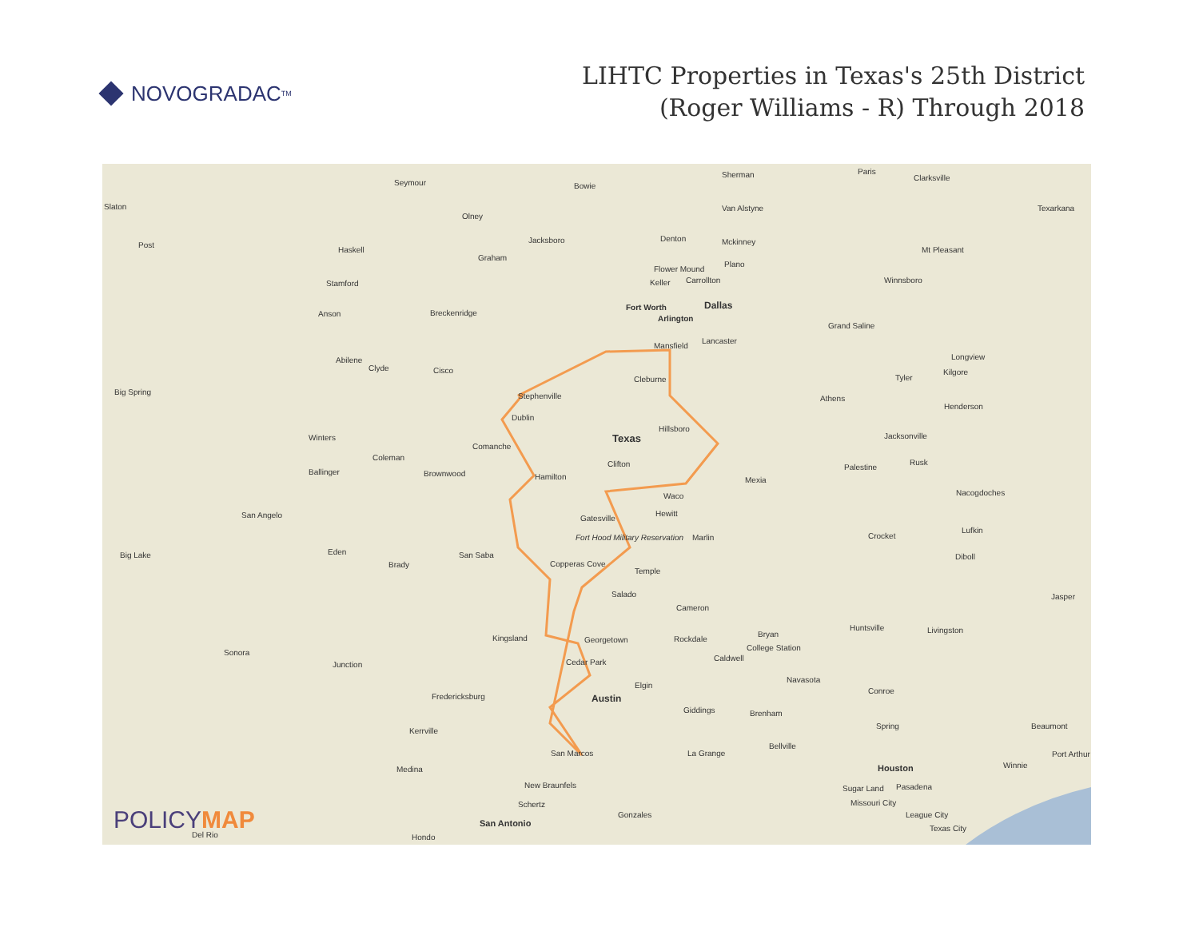NOVOGRADAC<sub>TM</sub>
LIHTC Properties in Texas's 25th District
(Roger Williams - R) Through 2018
Slaton
Seymour Bowie
Sherman Paris
Clarksville
Texarkana
Olney
Van Alstyne
Post
Haskell
Jacksboro Denton Mckinney
Mt Pleasant
Graham
Stamford
Flower Mound
Plano
Winnsboro Keller Carrollton
Fort Worth Dallas
Anson Breckenridge
Arlington
Grand Saline
Mansfield
Lancaster
Longview Abilene
Clyde Cisco
Tyler
Kilgore
Big Spring Stephenville
Cleburne
Athens
Henderson
Dublin
Hillsboro
Texas Winters Jacksonville
Comanche
Coleman
Clifton Palestine
Rusk
Ballinger Brownwood Hamilton Mexia
Nacogdoches Waco
Hewitt San Angelo Gatesville
Marlin Crocket
Lufkin
Fort Hood Military Reservation
Big Lake Eden San Saba Diboll
Brady Copperas Cove
Temple
Salado Jasper
Cameron
Bryan
Huntsville Livingston
Kingsland Georgetown Rockdale
College Station
Sonora
Caldwell Cedar Park Junction
Navasota
Elgin
Conroe
Fredericksburg Austin
Giddings Brenham
Spring Beaumont
Kerrville
Bellville
San Marcos La Grange Port Arthur
Houston Winnie Medina
New Braunfels Sugar Land Pasadena
Schertz Missouri City
Gonzales League City
San Antonio Texas City
Del Rio Hondo
POLICYMAP